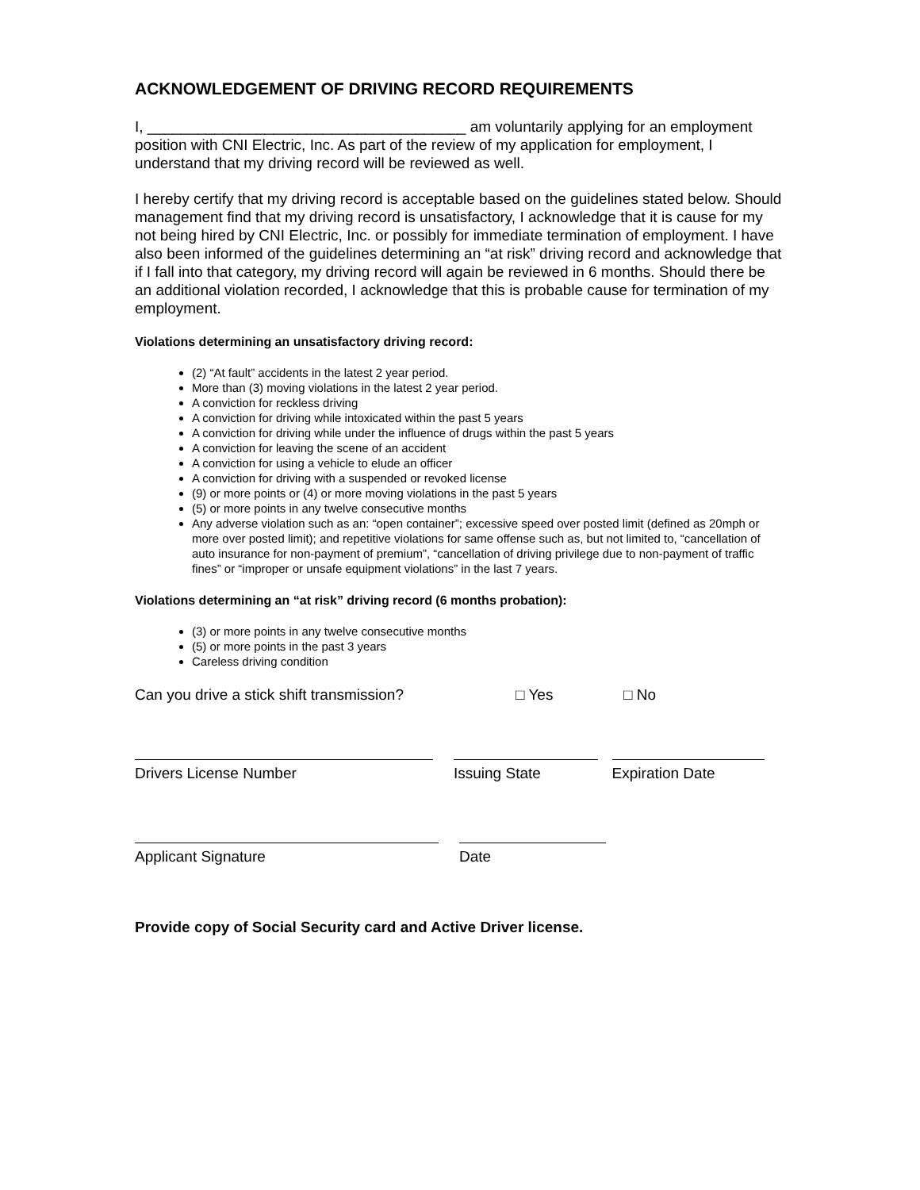ACKNOWLEDGEMENT OF DRIVING RECORD REQUIREMENTS
I, ______________________________________ am voluntarily applying for an employment position with CNI Electric, Inc. As part of the review of my application for employment, I understand that my driving record will be reviewed as well.
I hereby certify that my driving record is acceptable based on the guidelines stated below. Should management find that my driving record is unsatisfactory, I acknowledge that it is cause for my not being hired by CNI Electric, Inc. or possibly for immediate termination of employment. I have also been informed of the guidelines determining an “at risk” driving record and acknowledge that if I fall into that category, my driving record will again be reviewed in 6 months. Should there be an additional violation recorded, I acknowledge that this is probable cause for termination of my employment.
Violations determining an unsatisfactory driving record:
(2) “At fault” accidents in the latest 2 year period.
More than (3) moving violations in the latest 2 year period.
A conviction for reckless driving
A conviction for driving while intoxicated within the past 5 years
A conviction for driving while under the influence of drugs within the past 5 years
A conviction for leaving the scene of an accident
A conviction for using a vehicle to elude an officer
A conviction for driving with a suspended or revoked license
(9) or more points or (4) or more moving violations in the past 5 years
(5) or more points in any twelve consecutive months
Any adverse violation such as an: “open container”; excessive speed over posted limit (defined as 20mph or more over posted limit); and repetitive violations for same offense such as, but not limited to, “cancellation of auto insurance for non-payment of premium”, “cancellation of driving privilege due to non-payment of traffic fines” or “improper or unsafe equipment violations” in the last 7 years.
Violations determining an “at risk” driving record (6 months probation):
(3) or more points in any twelve consecutive months
(5) or more points in the past 3 years
Careless driving condition
Can you drive a stick shift transmission? □ Yes □ No
Drivers License Number Issuing State Expiration Date
Applicant Signature Date
Provide copy of Social Security card and Active Driver license.